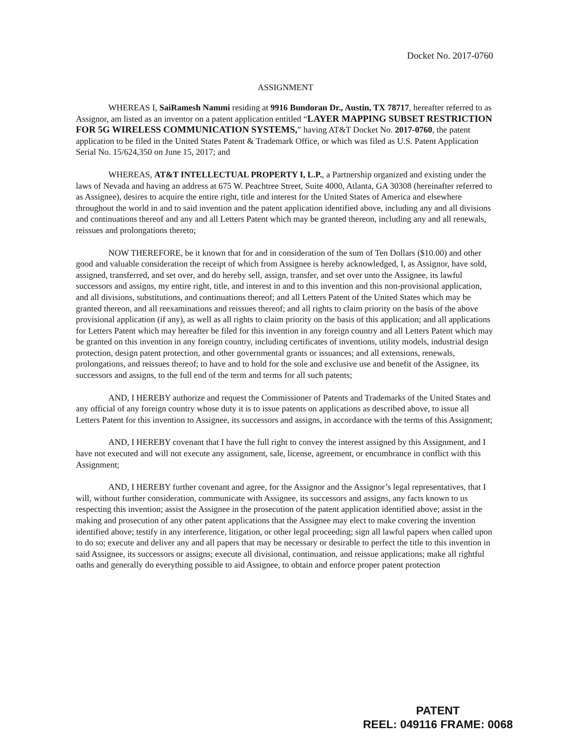Docket No. 2017-0760
ASSIGNMENT
WHEREAS I, SaiRamesh Nammi residing at 9916 Bundoran Dr., Austin, TX 78717, hereafter referred to as Assignor, am listed as an inventor on a patent application entitled “LAYER MAPPING SUBSET RESTRICTION FOR 5G WIRELESS COMMUNICATION SYSTEMS,” having AT&T Docket No. 2017-0760, the patent application to be filed in the United States Patent & Trademark Office, or which was filed as U.S. Patent Application Serial No. 15/624,350 on June 15, 2017; and
WHEREAS, AT&T INTELLECTUAL PROPERTY I, L.P., a Partnership organized and existing under the laws of Nevada and having an address at 675 W. Peachtree Street, Suite 4000, Atlanta, GA 30308 (hereinafter referred to as Assignee), desires to acquire the entire right, title and interest for the United States of America and elsewhere throughout the world in and to said invention and the patent application identified above, including any and all divisions and continuations thereof and any and all Letters Patent which may be granted thereon, including any and all renewals, reissues and prolongations thereto;
NOW THEREFORE, be it known that for and in consideration of the sum of Ten Dollars ($10.00) and other good and valuable consideration the receipt of which from Assignee is hereby acknowledged, I, as Assignor, have sold, assigned, transferred, and set over, and do hereby sell, assign, transfer, and set over unto the Assignee, its lawful successors and assigns, my entire right, title, and interest in and to this invention and this non-provisional application, and all divisions, substitutions, and continuations thereof; and all Letters Patent of the United States which may be granted thereon, and all reexaminations and reissues thereof; and all rights to claim priority on the basis of the above provisional application (if any), as well as all rights to claim priority on the basis of this application; and all applications for Letters Patent which may hereafter be filed for this invention in any foreign country and all Letters Patent which may be granted on this invention in any foreign country, including certificates of inventions, utility models, industrial design protection, design patent protection, and other governmental grants or issuances; and all extensions, renewals, prolongations, and reissues thereof; to have and to hold for the sole and exclusive use and benefit of the Assignee, its successors and assigns, to the full end of the term and terms for all such patents;
AND, I HEREBY authorize and request the Commissioner of Patents and Trademarks of the United States and any official of any foreign country whose duty it is to issue patents on applications as described above, to issue all Letters Patent for this invention to Assignee, its successors and assigns, in accordance with the terms of this Assignment;
AND, I HEREBY covenant that I have the full right to convey the interest assigned by this Assignment, and I have not executed and will not execute any assignment, sale, license, agreement, or encumbrance in conflict with this Assignment;
AND, I HEREBY further covenant and agree, for the Assignor and the Assignor’s legal representatives, that I will, without further consideration, communicate with Assignee, its successors and assigns, any facts known to us respecting this invention; assist the Assignee in the prosecution of the patent application identified above; assist in the making and prosecution of any other patent applications that the Assignee may elect to make covering the invention identified above; testify in any interference, litigation, or other legal proceeding; sign all lawful papers when called upon to do so; execute and deliver any and all papers that may be necessary or desirable to perfect the title to this invention in said Assignee, its successors or assigns; execute all divisional, continuation, and reissue applications; make all rightful oaths and generally do everything possible to aid Assignee, to obtain and enforce proper patent protection
PATENT
REEL: 049116 FRAME: 0068